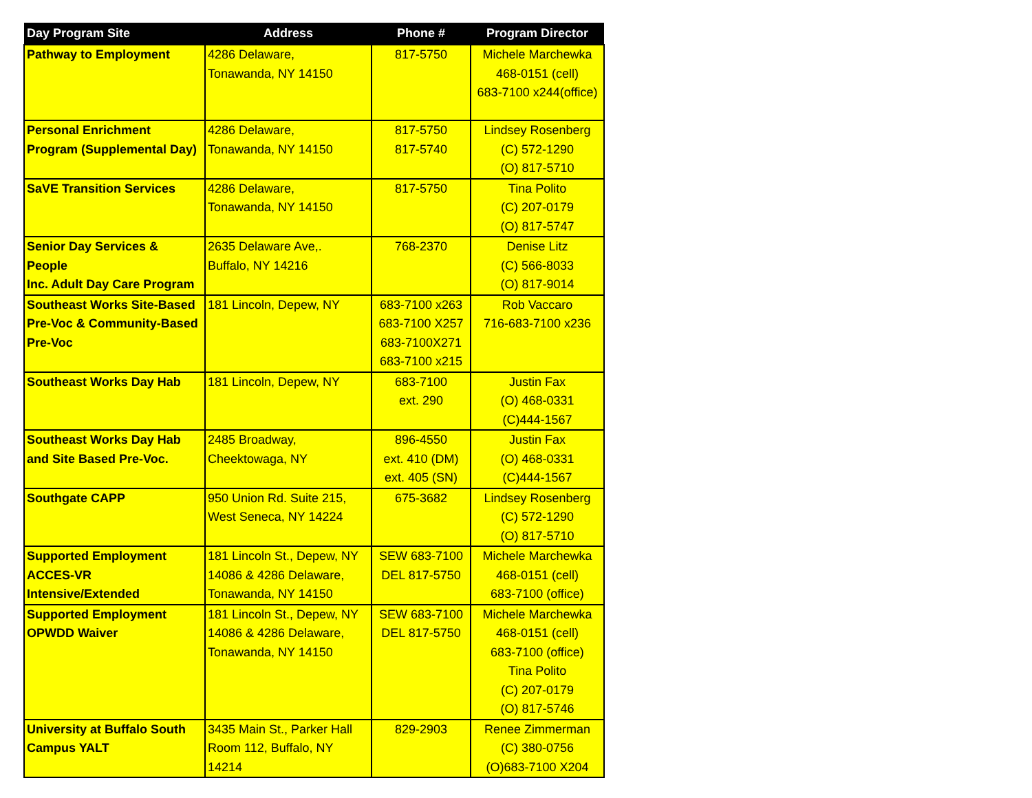| Day Program Site | Address | Phone # | Program Director |
| --- | --- | --- | --- |
| Pathway to Employment | 4286 Delaware, Tonawanda, NY 14150 | 817-5750 | Michele Marchewka 468-0151 (cell) 683-7100 x244(office) |
| Personal Enrichment Program (Supplemental Day) | 4286 Delaware, Tonawanda, NY 14150 | 817-5750 817-5740 | Lindsey Rosenberg (C) 572-1290 (O) 817-5710 |
| SaVE Transition Services | 4286 Delaware, Tonawanda, NY 14150 | 817-5750 | Tina Polito (C) 207-0179 (O) 817-5747 |
| Senior Day Services & People Inc. Adult Day Care Program | 2635 Delaware Ave,. Buffalo, NY 14216 | 768-2370 | Denise Litz (C) 566-8033 (O) 817-9014 |
| Southeast Works Site-Based Pre-Voc & Community-Based Pre-Voc | 181 Lincoln, Depew, NY | 683-7100 x263 683-7100 X257 683-7100X271 683-7100 x215 | Rob Vaccaro 716-683-7100 x236 |
| Southeast Works Day Hab | 181 Lincoln, Depew, NY | 683-7100 ext. 290 | Justin Fax (O) 468-0331 (C)444-1567 |
| Southeast Works Day Hab and Site Based Pre-Voc. | 2485 Broadway, Cheektowaga, NY | 896-4550 ext. 410 (DM) ext. 405 (SN) | Justin Fax (O) 468-0331 (C)444-1567 |
| Southgate CAPP | 950 Union Rd. Suite 215, West Seneca, NY 14224 | 675-3682 | Lindsey Rosenberg (C) 572-1290 (O) 817-5710 |
| Supported Employment ACCES-VR Intensive/Extended | 181 Lincoln St., Depew, NY 14086 & 4286 Delaware, Tonawanda, NY 14150 | SEW 683-7100 DEL 817-5750 | Michele Marchewka 468-0151 (cell) 683-7100 (office) |
| Supported Employment OPWDD Waiver | 181 Lincoln St., Depew, NY 14086 & 4286 Delaware, Tonawanda, NY 14150 | SEW 683-7100 DEL 817-5750 | Michele Marchewka 468-0151 (cell) 683-7100 (office) Tina Polito (C) 207-0179 (O) 817-5746 |
| University at Buffalo South Campus YALT | 3435 Main St., Parker Hall Room 112, Buffalo, NY 14214 | 829-2903 | Renee Zimmerman (C) 380-0756 (O)683-7100 X204 |